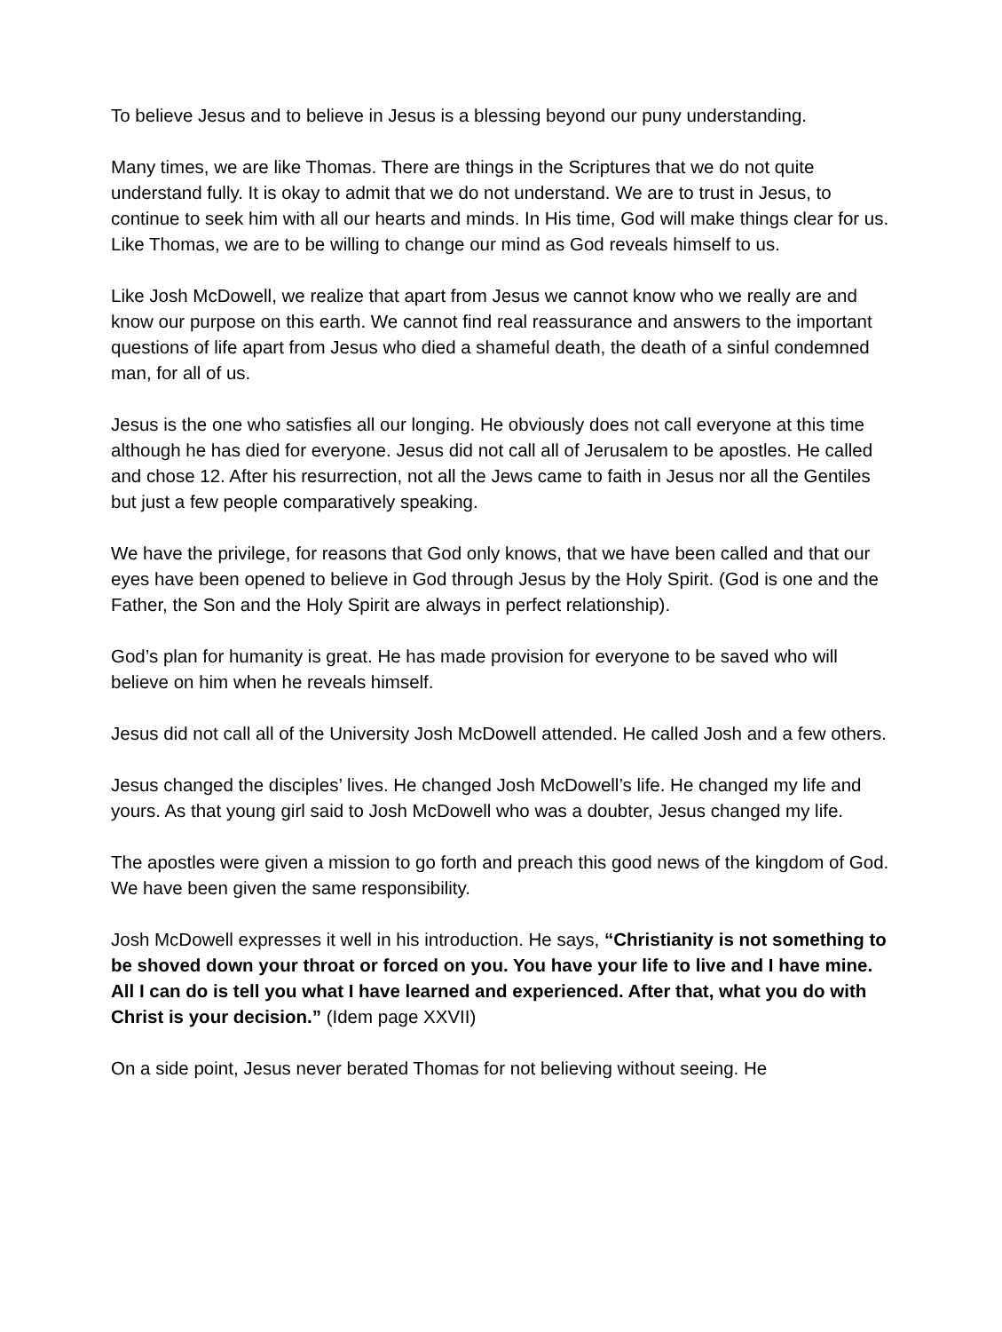To believe Jesus and to believe in Jesus is a blessing beyond our puny understanding.
Many times, we are like Thomas. There are things in the Scriptures that we do not quite understand fully. It is okay to admit that we do not understand. We are to trust in Jesus, to continue to seek him with all our hearts and minds. In His time, God will make things clear for us. Like Thomas, we are to be willing to change our mind as God reveals himself to us.
Like Josh McDowell, we realize that apart from Jesus we cannot know who we really are and know our purpose on this earth. We cannot find real reassurance and answers to the important questions of life apart from Jesus who died a shameful death, the death of a sinful condemned man, for all of us.
Jesus is the one who satisfies all our longing. He obviously does not call everyone at this time although he has died for everyone. Jesus did not call all of Jerusalem to be apostles. He called and chose 12. After his resurrection, not all the Jews came to faith in Jesus nor all the Gentiles but just a few people comparatively speaking.
We have the privilege, for reasons that God only knows, that we have been called and that our eyes have been opened to believe in God through Jesus by the Holy Spirit. (God is one and the Father, the Son and the Holy Spirit are always in perfect relationship).
God’s plan for humanity is great. He has made provision for everyone to be saved who will believe on him when he reveals himself.
Jesus did not call all of the University Josh McDowell attended. He called Josh and a few others.
Jesus changed the disciples’ lives. He changed Josh McDowell’s life. He changed my life and yours. As that young girl said to Josh McDowell who was a doubter, Jesus changed my life.
The apostles were given a mission to go forth and preach this good news of the kingdom of God. We have been given the same responsibility.
Josh McDowell expresses it well in his introduction. He says, “Christianity is not something to be shoved down your throat or forced on you. You have your life to live and I have mine. All I can do is tell you what I have learned and experienced. After that, what you do with Christ is your decision.” (Idem page XXVII)
On a side point, Jesus never berated Thomas for not believing without seeing. He